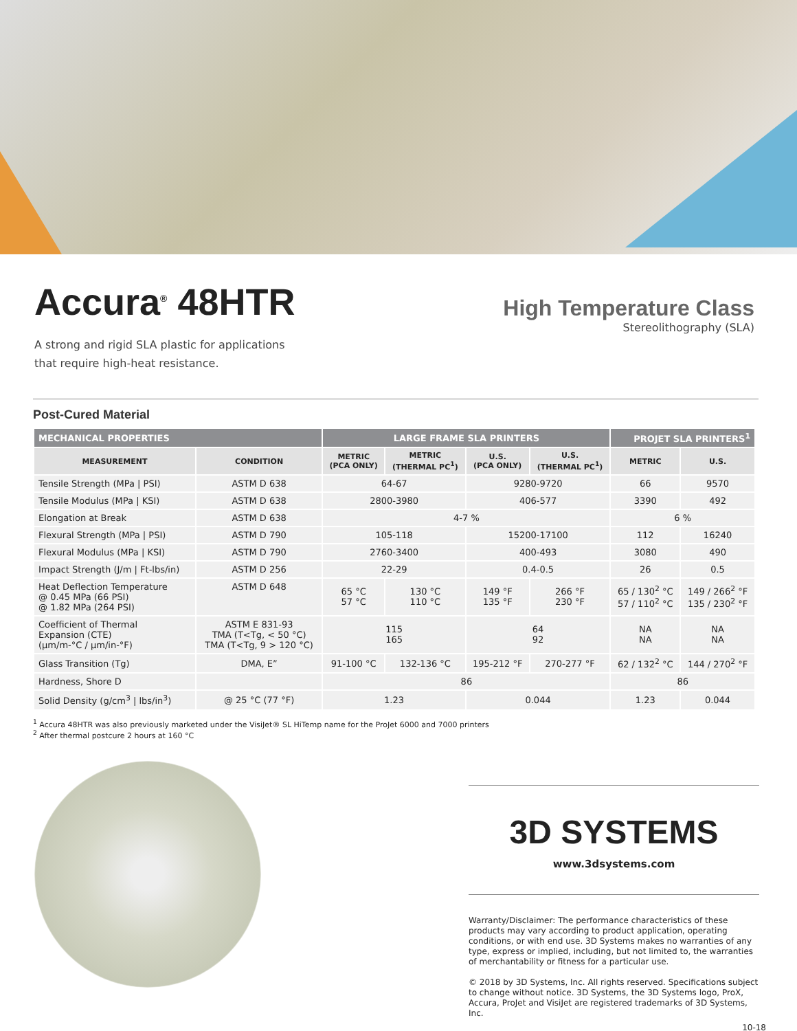Accura<sup>®</sup> 48HTR
A strong and rigid SLA plastic for applications
that require high-heat resistance.
High Temperature Class
Stereolithography (SLA)
Post-Cured Material
| MECHANICAL PROPERTIES | | LARGE FRAME SLA PRINTERS | | | | PROJET SLA PRINTERS<sup>1</sup> | |
| --- | --- | --- | --- | --- | --- | --- | --- |
| MEASUREMENT | CONDITION | METRIC (PCA ONLY) | METRIC (THERMAL PC<sup>1</sup>) | U.S. (PCA ONLY) | U.S. (THERMAL PC<sup>1</sup>) | METRIC | U.S. |
| Tensile Strength (MPa / PSI) | ASTM D 638 | 64-67 | | 9280-9720 | | 66 | 9570 |
| Tensile Modulus (MPa / KSI) | ASTM D 638 | 2800-3980 | | 406-577 | | 3390 | 492 |
| Elongation at Break | ASTM D 638 | 4-7 % | | | | 6 % | |
| Flexural Strength (MPa / PSI) | ASTM D 790 | 105-118 | | 15200-17100 | | 112 | 16240 |
| Flexural Modulus (MPa / KSI) | ASTM D 790 | 2760-3400 | | 400-493 | | 3080 | 490 |
| Impact Strength (J/m / Ft-lbs/in) | ASTM D 256 | 22-29 | | 0.4-0.5 | | 26 | 0.5 |
| Heat Deflection Temperature @ 0.45 MPa (66 PSI) @ 1.82 MPa (264 PSI) | ASTM D 648 | 65 °C 57 °C | 130 °C 110 °C | 149 °F 135 °F | 266 °F 230 °F | 65 / 130<sup>2</sup> °C 57 / 110<sup>2</sup> °C | 149 / 266<sup>2</sup> °F 135 / 230<sup>2</sup> °F |
| Coefficient of Thermal Expansion (CTE) (μm/m-°C / μm/in-°F) | ASTM E 831-93 TMA (T<Tg, < 50 °C) TMA (T<Tg, 9 > 120 °C) | 115 165 | | 64 92 | | NA NA | NA NA |
| Glass Transition (Tg) | DMA, E” | 91-100 °C | 132-136 °C | 195-212 °F | 270-277 °F | 62 / 132<sup>2</sup> °C | 144 / 270<sup>2</sup> °F |
| Hardness, Shore D | | 86 | | | | 86 | |
| Solid Density (g/cm<sup>3</sup> / lbs/in<sup>3</sup>) | @ 25 °C (77 °F) | 1.23 | | 0.044 | | 1.23 | 0.044 |
<sup>1</sup> Accura 48HTR was also previously marketed under the VisiJet® SL HiTemp name for the ProJet 6000 and 7000 printers
<sup>2</sup> After thermal postcure 2 hours at 160 °C
3D SYSTEMS
www.3dsystems.com
Warranty/Disclaimer: The performance characteristics of these products may vary according to product application, operating conditions, or with end use. 3D Systems makes no warranties of any type, express or implied, including, but not limited to, the warranties of merchantability or fitness for a particular use.
© 2018 by 3D Systems, Inc. All rights reserved. Specifications subject to change without notice. 3D Systems, the 3D Systems logo, ProX, Accura, ProJet and VisiJet are registered trademarks of 3D Systems, Inc.
10-18